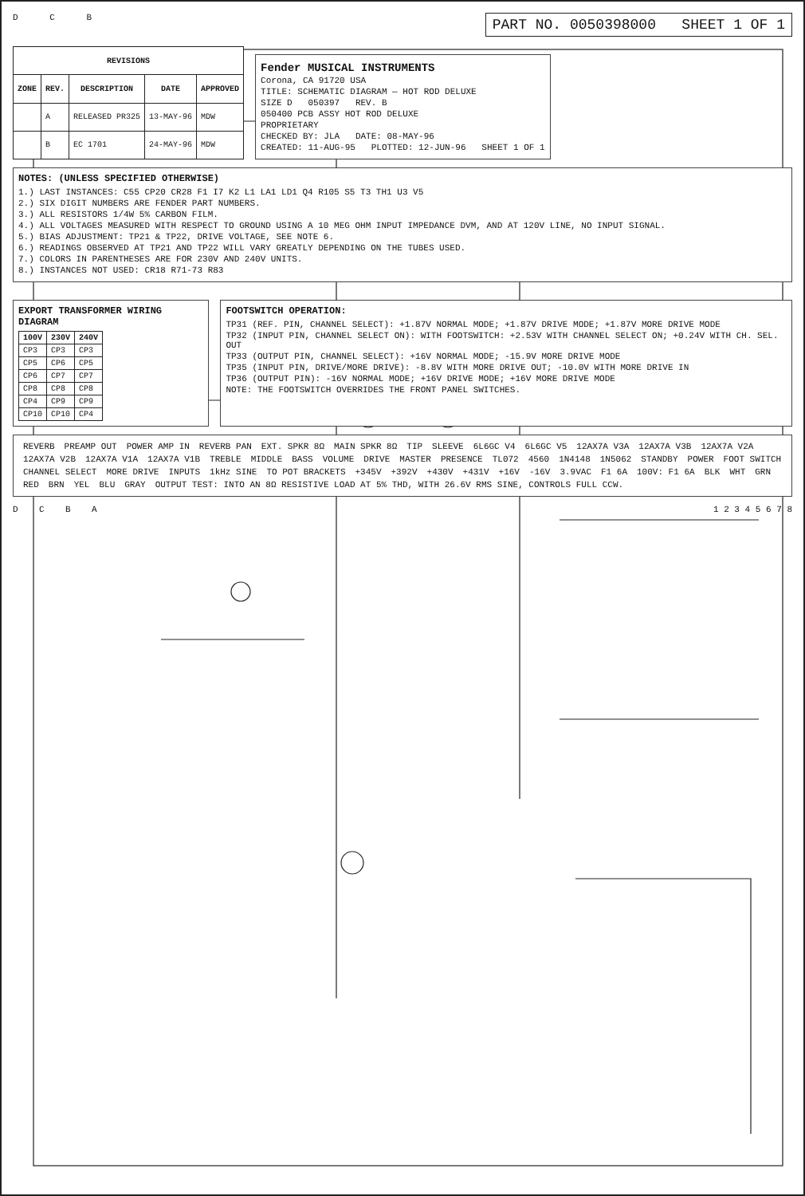D C B
PART NO. 0050398000 SHEET 1 OF 1
| REVISIONS | | | | |
| --- | --- | --- | --- | --- |
| ZONE | REV. | DESCRIPTION | DATE | APPROVED |
| | A | RELEASED PR325 | 13-MAY-96 | MDW |
| | B | EC 1701 | 24-MAY-96 | MDW |
Fender MUSICAL INSTRUMENTS
Corona, CA 91720 USA
TITLE: SCHEMATIC DIAGRAM — HOT ROD DELUXE
SIZE D 050397 REV. B
050400 PCB ASSY HOT ROD DELUXE
PROPRIETARY
CHECKED BY: JLA DATE: 08-MAY-96
CREATED: 11-AUG-95 PLOTTED: 12-JUN-96 SHEET 1 OF 1
NOTES: (UNLESS SPECIFIED OTHERWISE)
1.) LAST INSTANCES: C55 CP20 CR28 F1 I7 K2 L1 LA1 LD1 Q4 R105 S5 T3 TH1 U3 V5
2.) SIX DIGIT NUMBERS ARE FENDER PART NUMBERS.
3.) ALL RESISTORS 1/4W 5% CARBON FILM.
4.) ALL VOLTAGES MEASURED WITH RESPECT TO GROUND USING A 10 MEG OHM INPUT IMPEDANCE DVM, AND AT 120V LINE, NO INPUT SIGNAL.
5.) BIAS ADJUSTMENT: TP21 & TP22, DRIVE VOLTAGE, SEE NOTE 6.
6.) READINGS OBSERVED AT TP21 AND TP22 WILL VARY GREATLY DEPENDING ON THE TUBES USED.
7.) COLORS IN PARENTHESES ARE FOR 230V AND 240V UNITS.
8.) INSTANCES NOT USED: CR18 R71-73 R83
EXPORT TRANSFORMER WIRING DIAGRAM
| 100V | 230V | 240V |
| --- | --- | --- |
| CP3 | CP3 | CP3 |
| CP5 | CP6 | CP5 |
| CP6 | CP7 | CP7 |
| CP8 | CP8 | CP8 |
| CP4 | CP9 | CP9 |
| CP10 | CP10 | CP4 |
FOOTSWITCH OPERATION:
TP31 (REF. PIN, CHANNEL SELECT): +1.87V NORMAL MODE; +1.87V DRIVE MODE; +1.87V MORE DRIVE MODE
TP32 (INPUT PIN, CHANNEL SELECT ON): WITH FOOTSWITCH: +2.53V WITH CHANNEL SELECT ON; +0.24V WITH CH. SEL. OUT
TP33 (OUTPUT PIN, CHANNEL SELECT): +16V NORMAL MODE; -15.9V MORE DRIVE MODE
TP35 (INPUT PIN, DRIVE/MORE DRIVE): -8.8V WITH MORE DRIVE OUT; -10.0V WITH MORE DRIVE IN
TP36 (OUTPUT PIN): -16V NORMAL MODE; +16V DRIVE MODE; +16V MORE DRIVE MODE
NOTE: THE FOOTSWITCH OVERRIDES THE FRONT PANEL SWITCHES.
REVERB PREAMP OUT POWER AMP IN REVERB PAN EXT. SPKR 8Ω MAIN SPKR 8Ω TIP SLEEVE 6L6GC V4 6L6GC V5 12AX7A V3A 12AX7A V3B 12AX7A V2A 12AX7A V2B 12AX7A V1A 12AX7A V1B TREBLE MIDDLE BASS VOLUME DRIVE MASTER PRESENCE TL072 4560 1N4148 1N5062 STANDBY POWER FOOT SWITCH CHANNEL SELECT MORE DRIVE INPUTS 1kHz SINE TO POT BRACKETS +345V +392V +430V +431V +16V -16V 3.9VAC F1 6A 100V: F1 6A BLK WHT GRN RED BRN YEL BLU GRAY OUTPUT TEST: INTO AN 8Ω RESISTIVE LOAD AT 5% THD, WITH 26.6V RMS SINE, CONTROLS FULL CCW.
D C B A 1 2 3 4 5 6 7 8